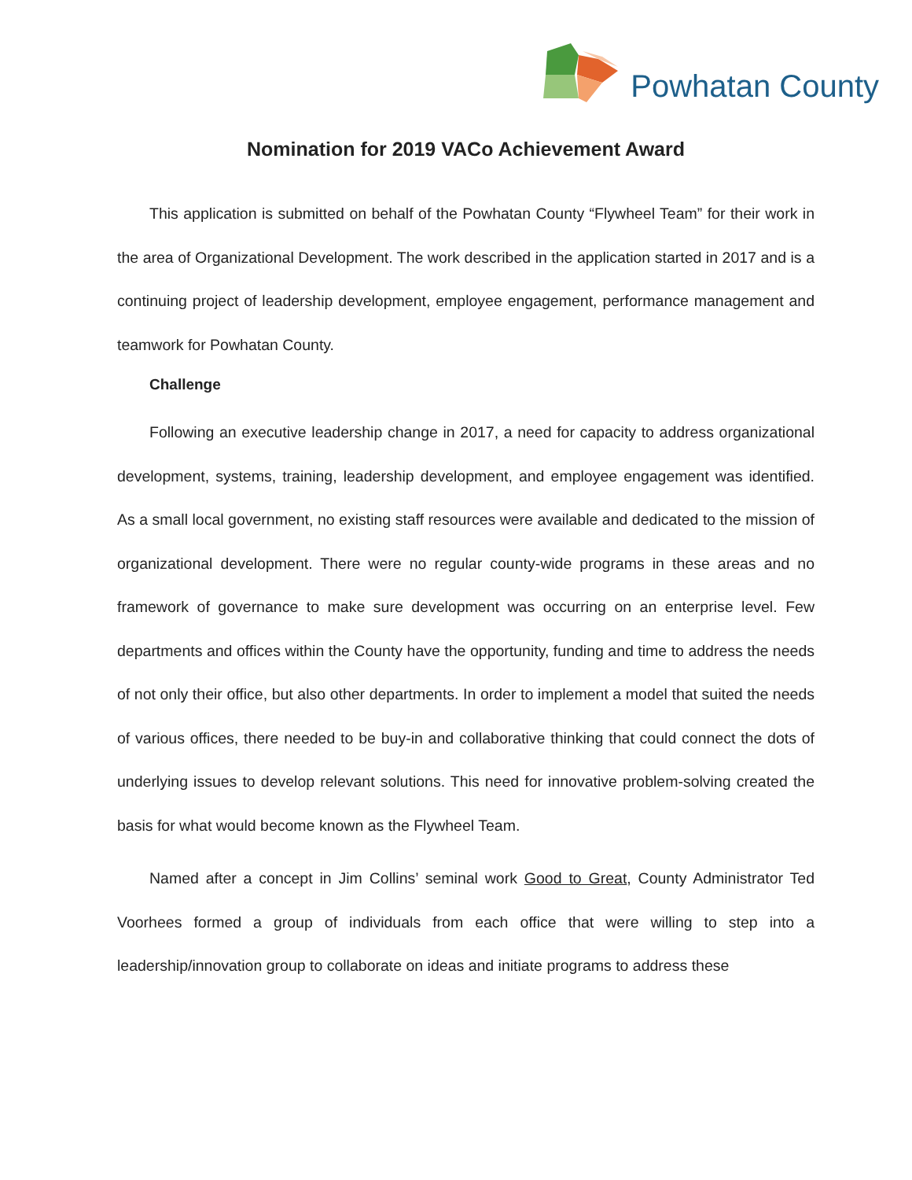Powhatan County
Nomination for 2019 VACo Achievement Award
This application is submitted on behalf of the Powhatan County “Flywheel Team” for their work in the area of Organizational Development. The work described in the application started in 2017 and is a continuing project of leadership development, employee engagement, performance management and teamwork for Powhatan County.
Challenge
Following an executive leadership change in 2017, a need for capacity to address organizational development, systems, training, leadership development, and employee engagement was identified. As a small local government, no existing staff resources were available and dedicated to the mission of organizational development. There were no regular county-wide programs in these areas and no framework of governance to make sure development was occurring on an enterprise level. Few departments and offices within the County have the opportunity, funding and time to address the needs of not only their office, but also other departments. In order to implement a model that suited the needs of various offices, there needed to be buy-in and collaborative thinking that could connect the dots of underlying issues to develop relevant solutions. This need for innovative problem-solving created the basis for what would become known as the Flywheel Team.
Named after a concept in Jim Collins’ seminal work Good to Great, County Administrator Ted Voorhees formed a group of individuals from each office that were willing to step into a leadership/innovation group to collaborate on ideas and initiate programs to address these